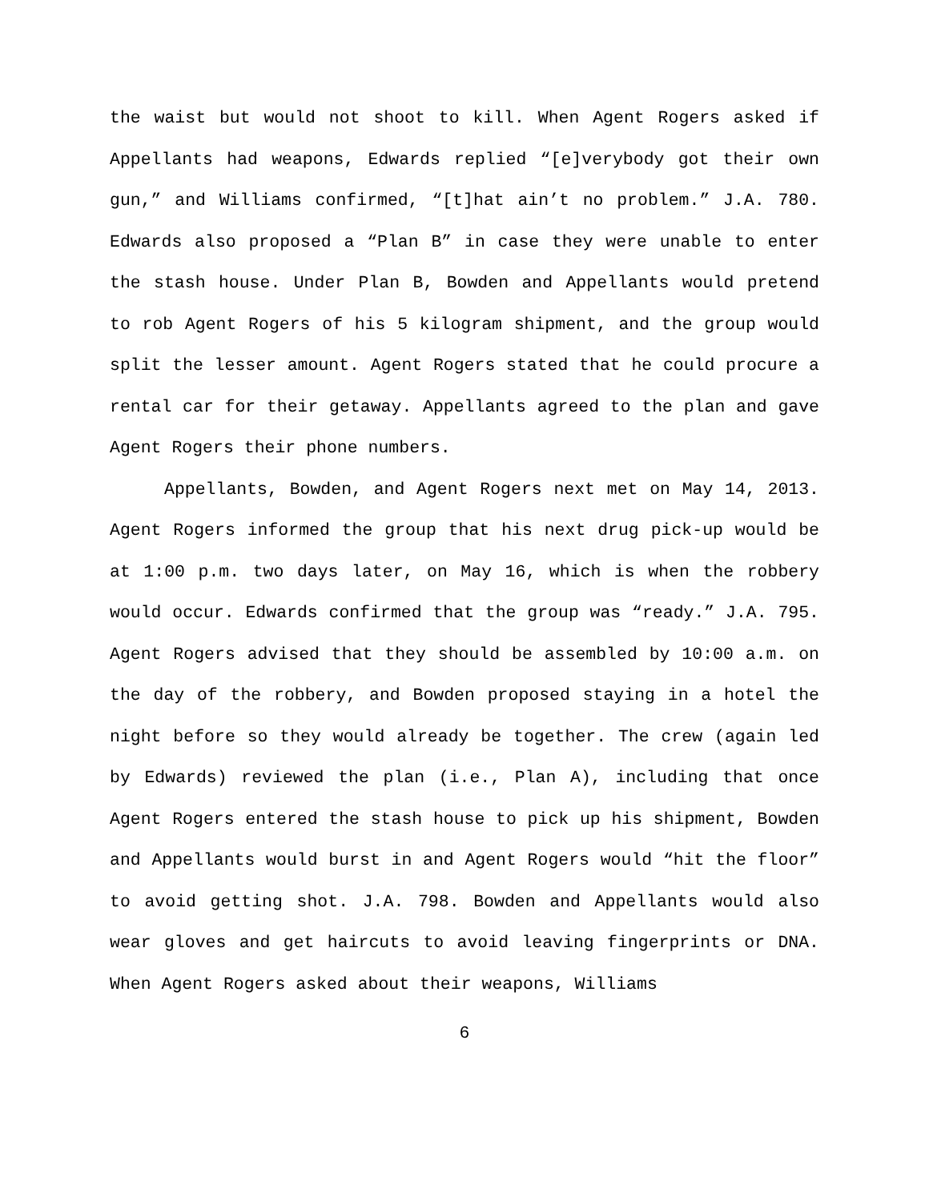the waist but would not shoot to kill. When Agent Rogers asked if Appellants had weapons, Edwards replied “[e]verybody got their own gun,” and Williams confirmed, “[t]hat ain’t no problem.” J.A. 780. Edwards also proposed a “Plan B” in case they were unable to enter the stash house. Under Plan B, Bowden and Appellants would pretend to rob Agent Rogers of his 5 kilogram shipment, and the group would split the lesser amount. Agent Rogers stated that he could procure a rental car for their getaway. Appellants agreed to the plan and gave Agent Rogers their phone numbers.
Appellants, Bowden, and Agent Rogers next met on May 14, 2013. Agent Rogers informed the group that his next drug pick-up would be at 1:00 p.m. two days later, on May 16, which is when the robbery would occur. Edwards confirmed that the group was “ready.” J.A. 795. Agent Rogers advised that they should be assembled by 10:00 a.m. on the day of the robbery, and Bowden proposed staying in a hotel the night before so they would already be together. The crew (again led by Edwards) reviewed the plan (i.e., Plan A), including that once Agent Rogers entered the stash house to pick up his shipment, Bowden and Appellants would burst in and Agent Rogers would “hit the floor” to avoid getting shot. J.A. 798. Bowden and Appellants would also wear gloves and get haircuts to avoid leaving fingerprints or DNA. When Agent Rogers asked about their weapons, Williams
6